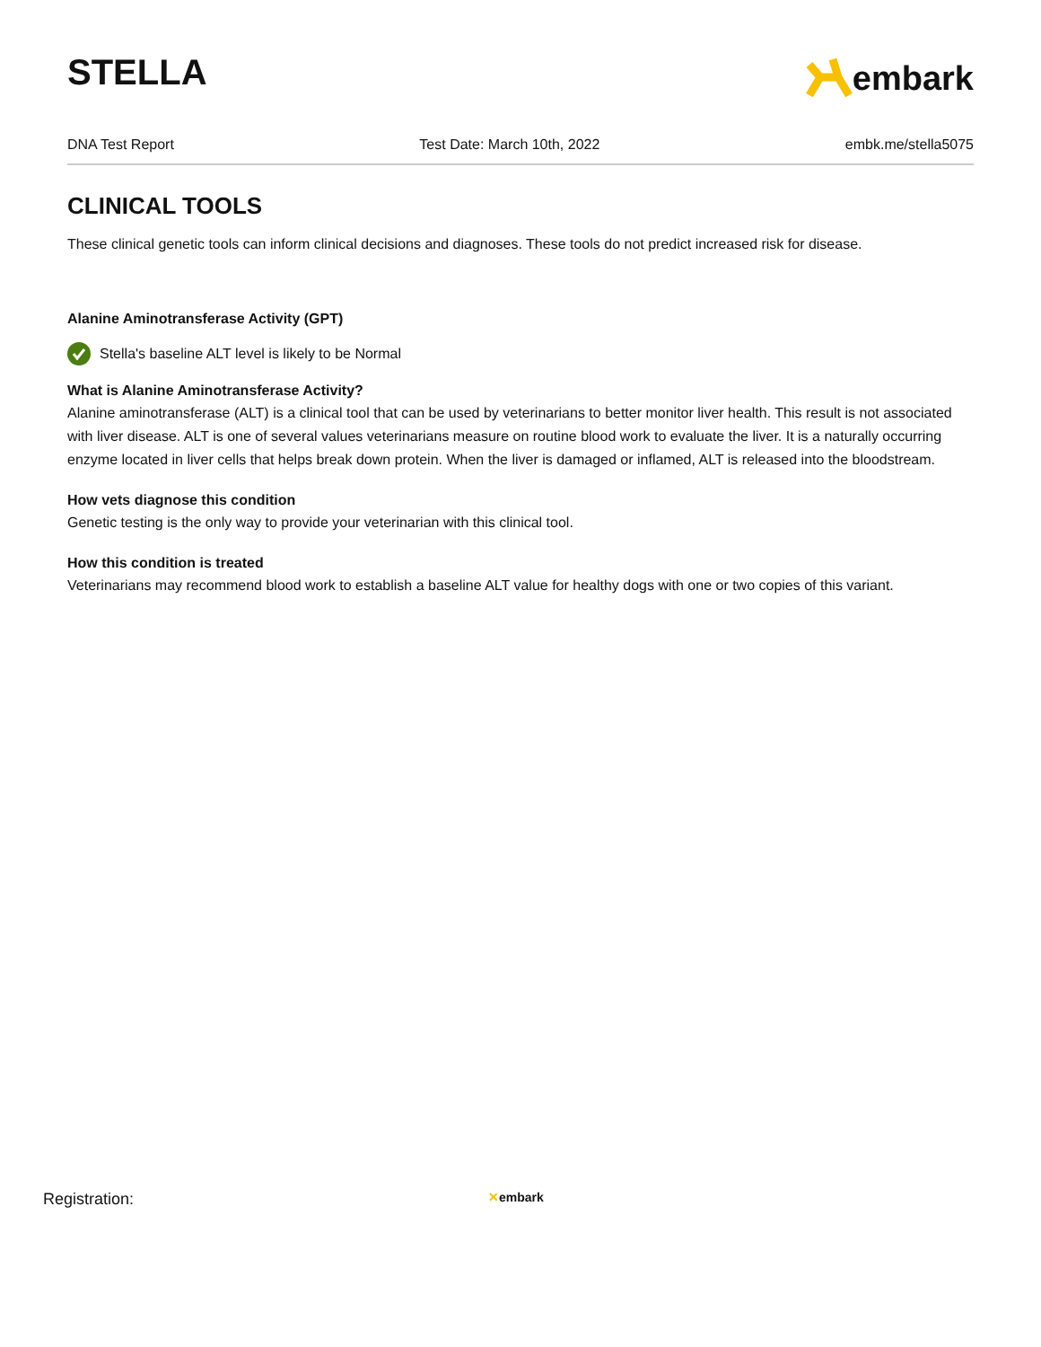STELLA
embark
DNA Test Report Test Date: March 10th, 2022 embk.me/stella5075
CLINICAL TOOLS
These clinical genetic tools can inform clinical decisions and diagnoses. These tools do not predict increased risk for disease.
Alanine Aminotransferase Activity (GPT)
Stella's baseline ALT level is likely to be Normal
What is Alanine Aminotransferase Activity?
Alanine aminotransferase (ALT) is a clinical tool that can be used by veterinarians to better monitor liver health. This result is not associated with liver disease. ALT is one of several values veterinarians measure on routine blood work to evaluate the liver. It is a naturally occurring enzyme located in liver cells that helps break down protein. When the liver is damaged or inflamed, ALT is released into the bloodstream.
How vets diagnose this condition
Genetic testing is the only way to provide your veterinarian with this clinical tool.
How this condition is treated
Veterinarians may recommend blood work to establish a baseline ALT value for healthy dogs with one or two copies of this variant.
Registration: ✕embark